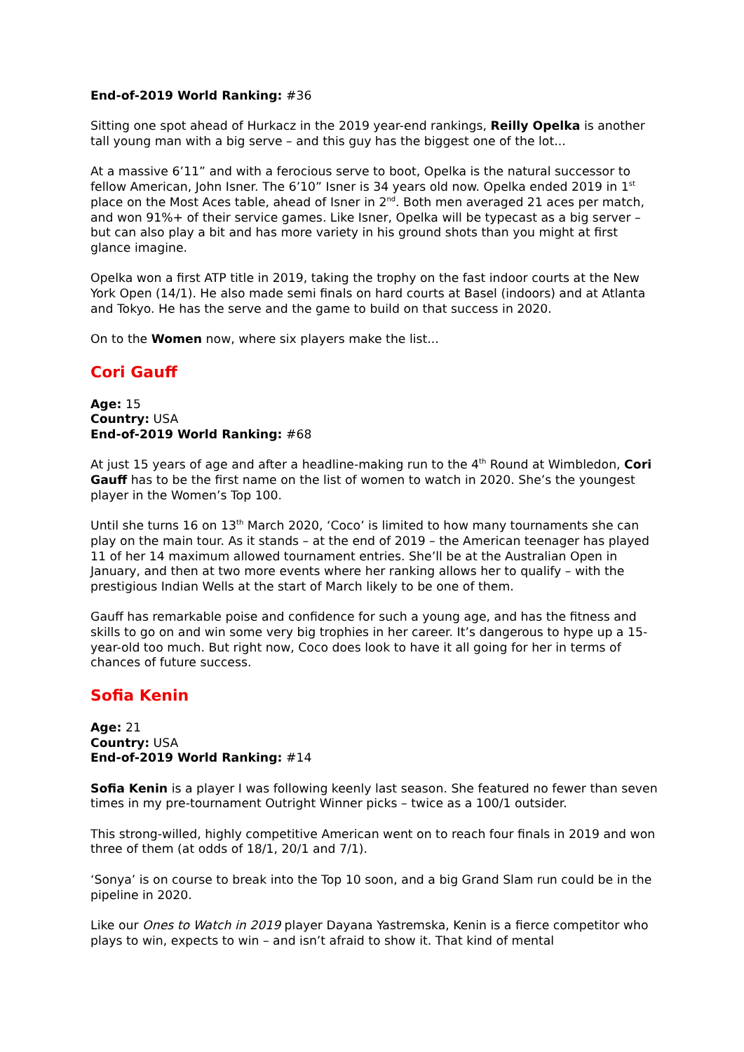End-of-2019 World Ranking: #36
Sitting one spot ahead of Hurkacz in the 2019 year-end rankings, Reilly Opelka is another tall young man with a big serve – and this guy has the biggest one of the lot...
At a massive 6’11” and with a ferocious serve to boot, Opelka is the natural successor to fellow American, John Isner. The 6’10” Isner is 34 years old now. Opelka ended 2019 in 1<sup>st</sup> place on the Most Aces table, ahead of Isner in 2<sup>nd</sup>. Both men averaged 21 aces per match, and won 91%+ of their service games. Like Isner, Opelka will be typecast as a big server – but can also play a bit and has more variety in his ground shots than you might at first glance imagine.
Opelka won a first ATP title in 2019, taking the trophy on the fast indoor courts at the New York Open (14/1). He also made semi finals on hard courts at Basel (indoors) and at Atlanta and Tokyo. He has the serve and the game to build on that success in 2020.
On to the Women now, where six players make the list...
Cori Gauff
Age: 15
Country: USA
End-of-2019 World Ranking: #68
At just 15 years of age and after a headline-making run to the 4<sup>th</sup> Round at Wimbledon, Cori Gauff has to be the first name on the list of women to watch in 2020. She’s the youngest player in the Women’s Top 100.
Until she turns 16 on 13<sup>th</sup> March 2020, ‘Coco’ is limited to how many tournaments she can play on the main tour. As it stands – at the end of 2019 – the American teenager has played 11 of her 14 maximum allowed tournament entries. She’ll be at the Australian Open in January, and then at two more events where her ranking allows her to qualify – with the prestigious Indian Wells at the start of March likely to be one of them.
Gauff has remarkable poise and confidence for such a young age, and has the fitness and skills to go on and win some very big trophies in her career. It’s dangerous to hype up a 15-year-old too much. But right now, Coco does look to have it all going for her in terms of chances of future success.
Sofia Kenin
Age: 21
Country: USA
End-of-2019 World Ranking: #14
Sofia Kenin is a player I was following keenly last season. She featured no fewer than seven times in my pre-tournament Outright Winner picks – twice as a 100/1 outsider.
This strong-willed, highly competitive American went on to reach four finals in 2019 and won three of them (at odds of 18/1, 20/1 and 7/1).
‘Sonya’ is on course to break into the Top 10 soon, and a big Grand Slam run could be in the pipeline in 2020.
Like our Ones to Watch in 2019 player Dayana Yastremska, Kenin is a fierce competitor who plays to win, expects to win – and isn’t afraid to show it. That kind of mental